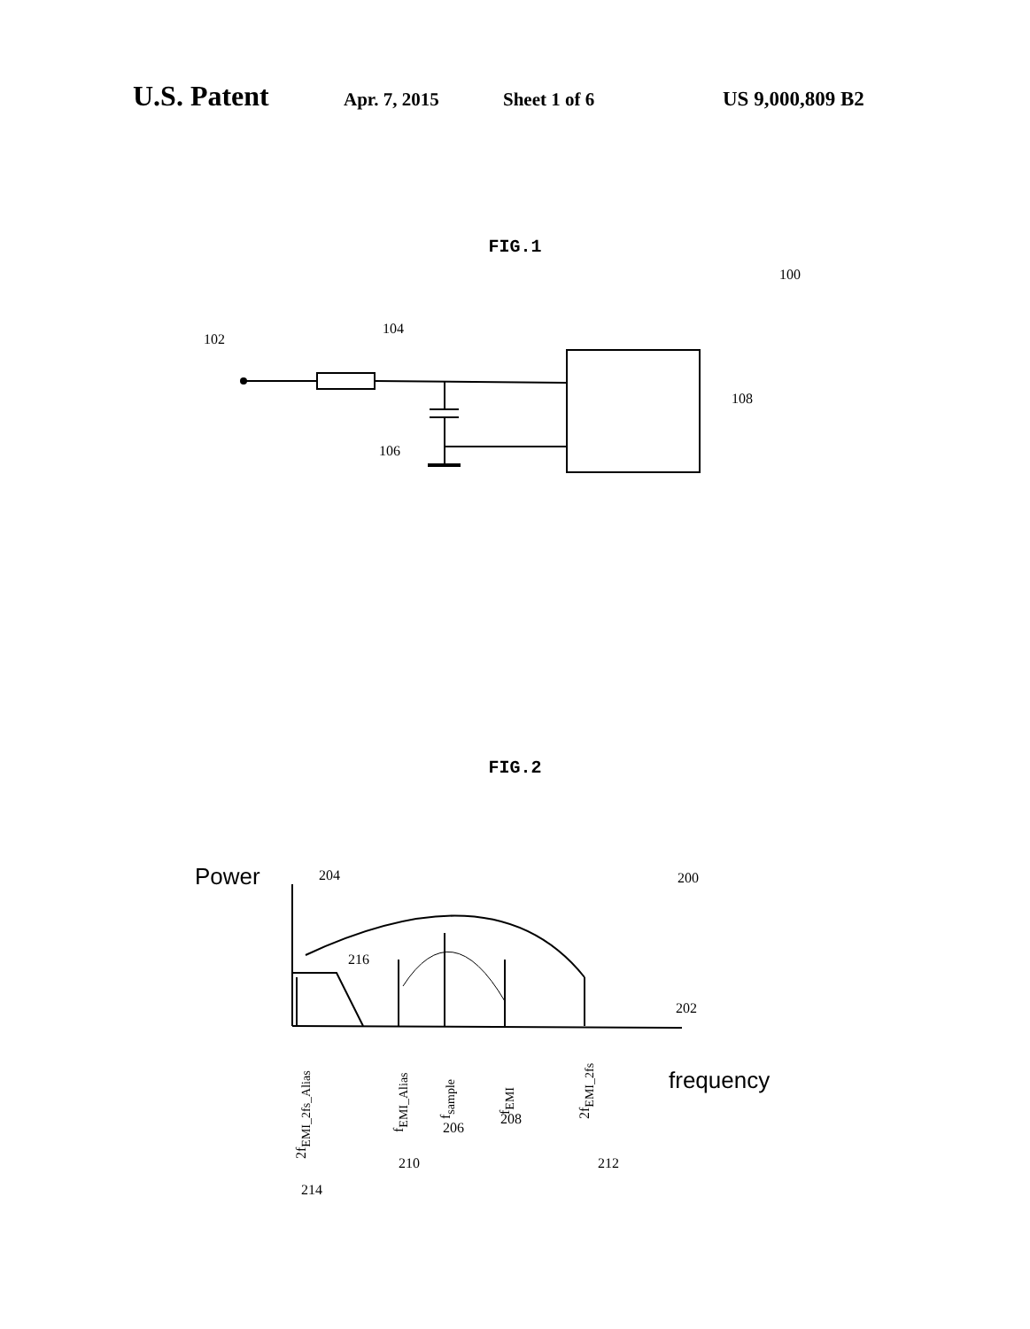U.S. Patent Apr. 7, 2015 Sheet 1 of 6 US 9,000,809 B2
FIG.1
102
104
106
108
100
FIG.2
Power
204
200
216
202
frequency
2fEMI_2fs_Alias
fEMI_Alias
fsample
fEMI
2fEMI_2fs
214
210
206
208
212